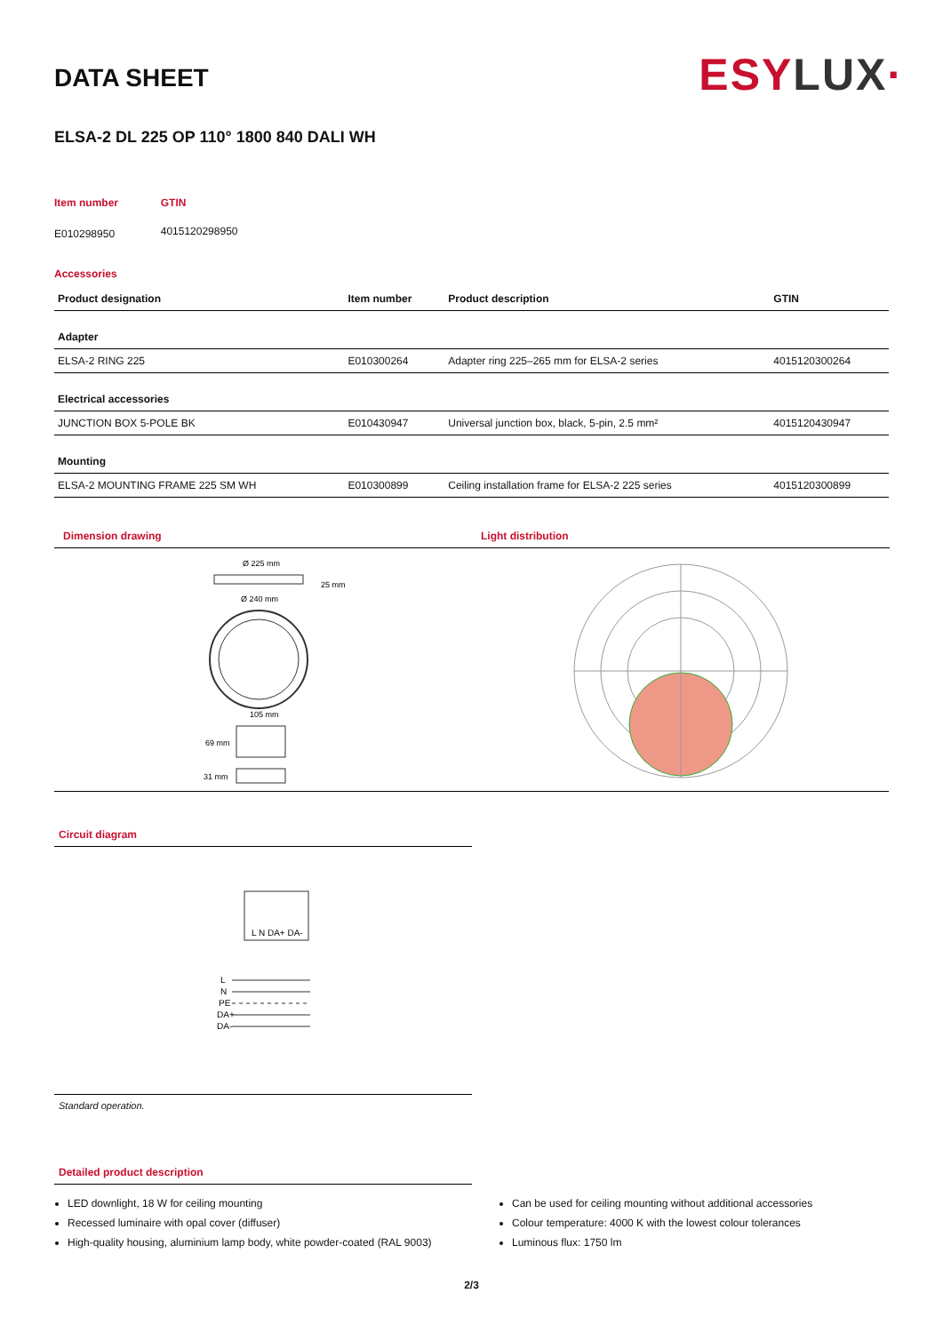ESY LUX·
DATA SHEET
ELSA-2 DL 225 OP 110° 1800 840 DALI WH
| Item number | GTIN |
| E010298950 | 4015120298950 |
Accessories
| Product designation | Item number | Product description | GTIN |
| --- | --- | --- | --- |
| Adapter | | | |
| ELSA-2 RING 225 | E010300264 | Adapter ring 225–265 mm for ELSA-2 series | 4015120300264 |
| Electrical accessories | | | |
| JUNCTION BOX 5-POLE BK | E010430947 | Universal junction box, black, 5-pin, 2.5 mm² | 4015120430947 |
| Mounting | | | |
| ELSA-2 MOUNTING FRAME 225 SM WH | E010300899 | Ceiling installation frame for ELSA-2 225 series | 4015120300899 |
Dimension drawing
Ø 225 mm
25 mm
Ø 240 mm
105 mm
69 mm
31 mm
Light distribution
Circuit diagram
L N DA+ DA-
L
N
PE
DA+
DA-
Standard operation.
Detailed product description
LED downlight, 18 W for ceiling mounting
Recessed luminaire with opal cover (diffuser)
High-quality housing, aluminium lamp body, white powder-coated (RAL 9003)
Can be used for ceiling mounting without additional accessories
Colour temperature: 4000 K with the lowest colour tolerances
Luminous flux: 1750 lm
2/3